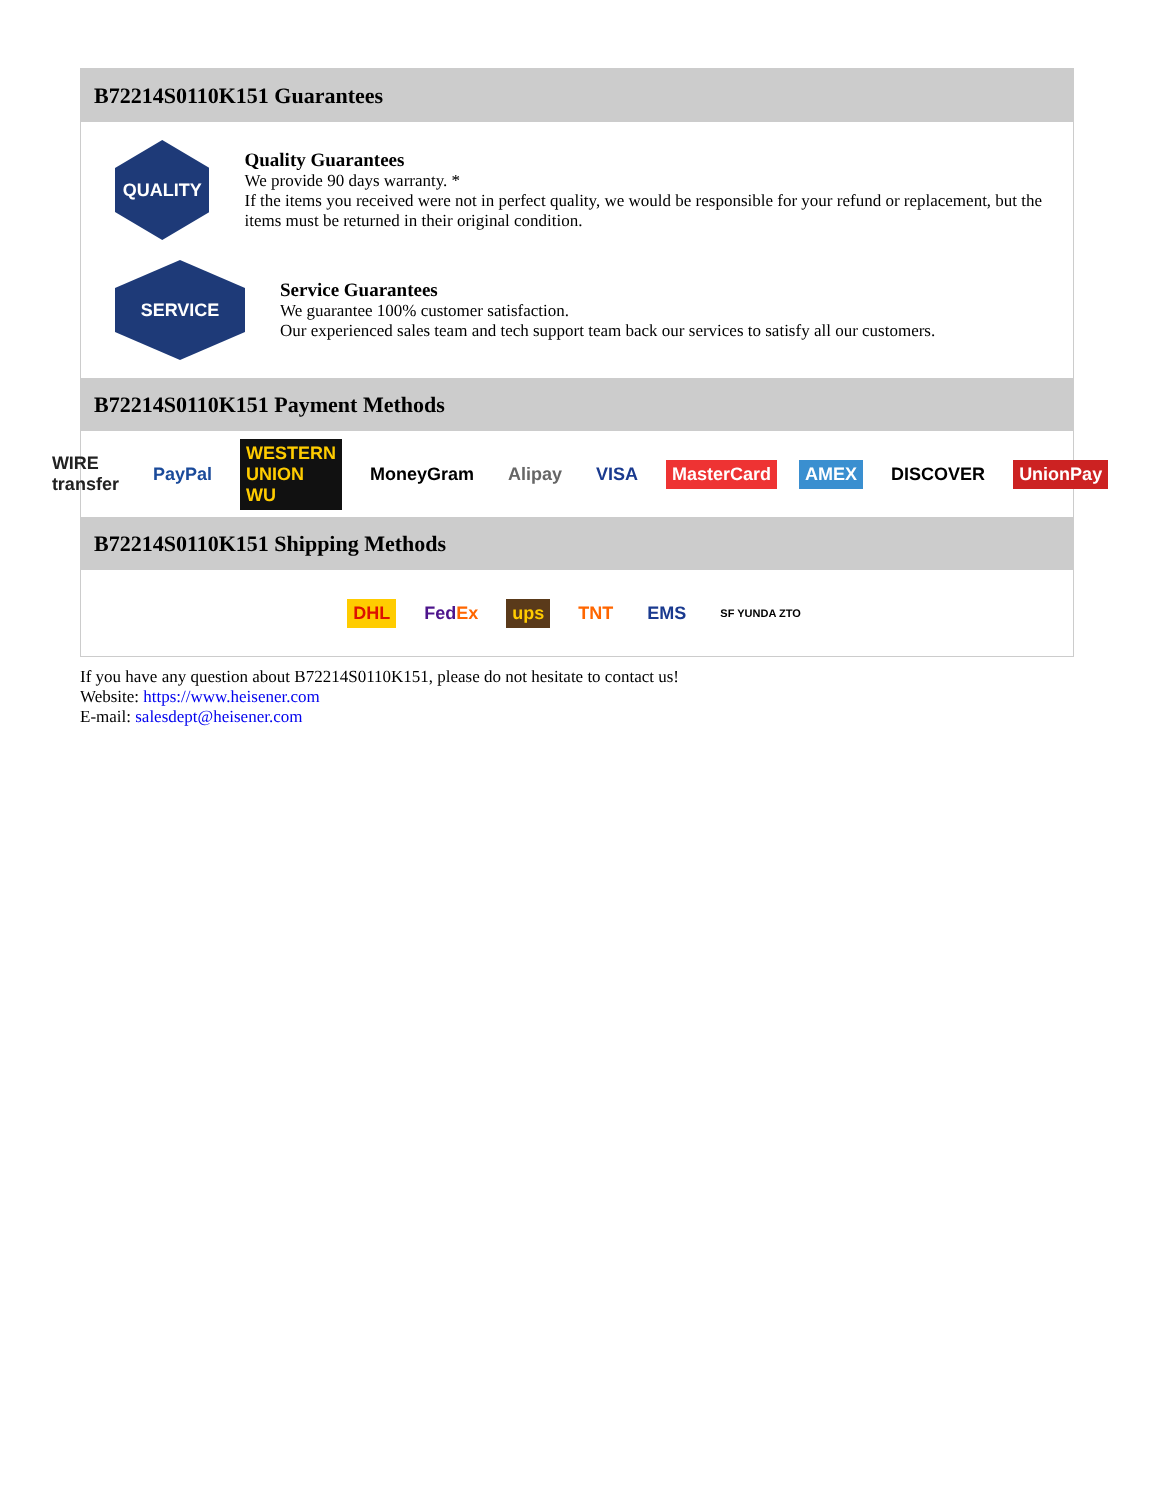B72214S0110K151 Guarantees
QUALITY
Quality Guarantees
We provide 90 days warranty. *
If the items you received were not in perfect quality, we would be responsible for your refund or replacement, but the items must be returned in their original condition.
SERVICE
Service Guarantees
We guarantee 100% customer satisfaction.
Our experienced sales team and tech support team back our services to satisfy all our customers.
B72214S0110K151 Payment Methods
WIRE transfer PayPal WESTERN UNION WU MoneyGram Alipay VISA MasterCard AMEX DISCOVER UnionPay
B72214S0110K151 Shipping Methods
DHL FedEx ups TNT EMS SF YUNDA ZTO
If you have any question about B72214S0110K151, please do not hesitate to contact us!
Website: https://www.heisener.com
E-mail: salesdept@heisener.com